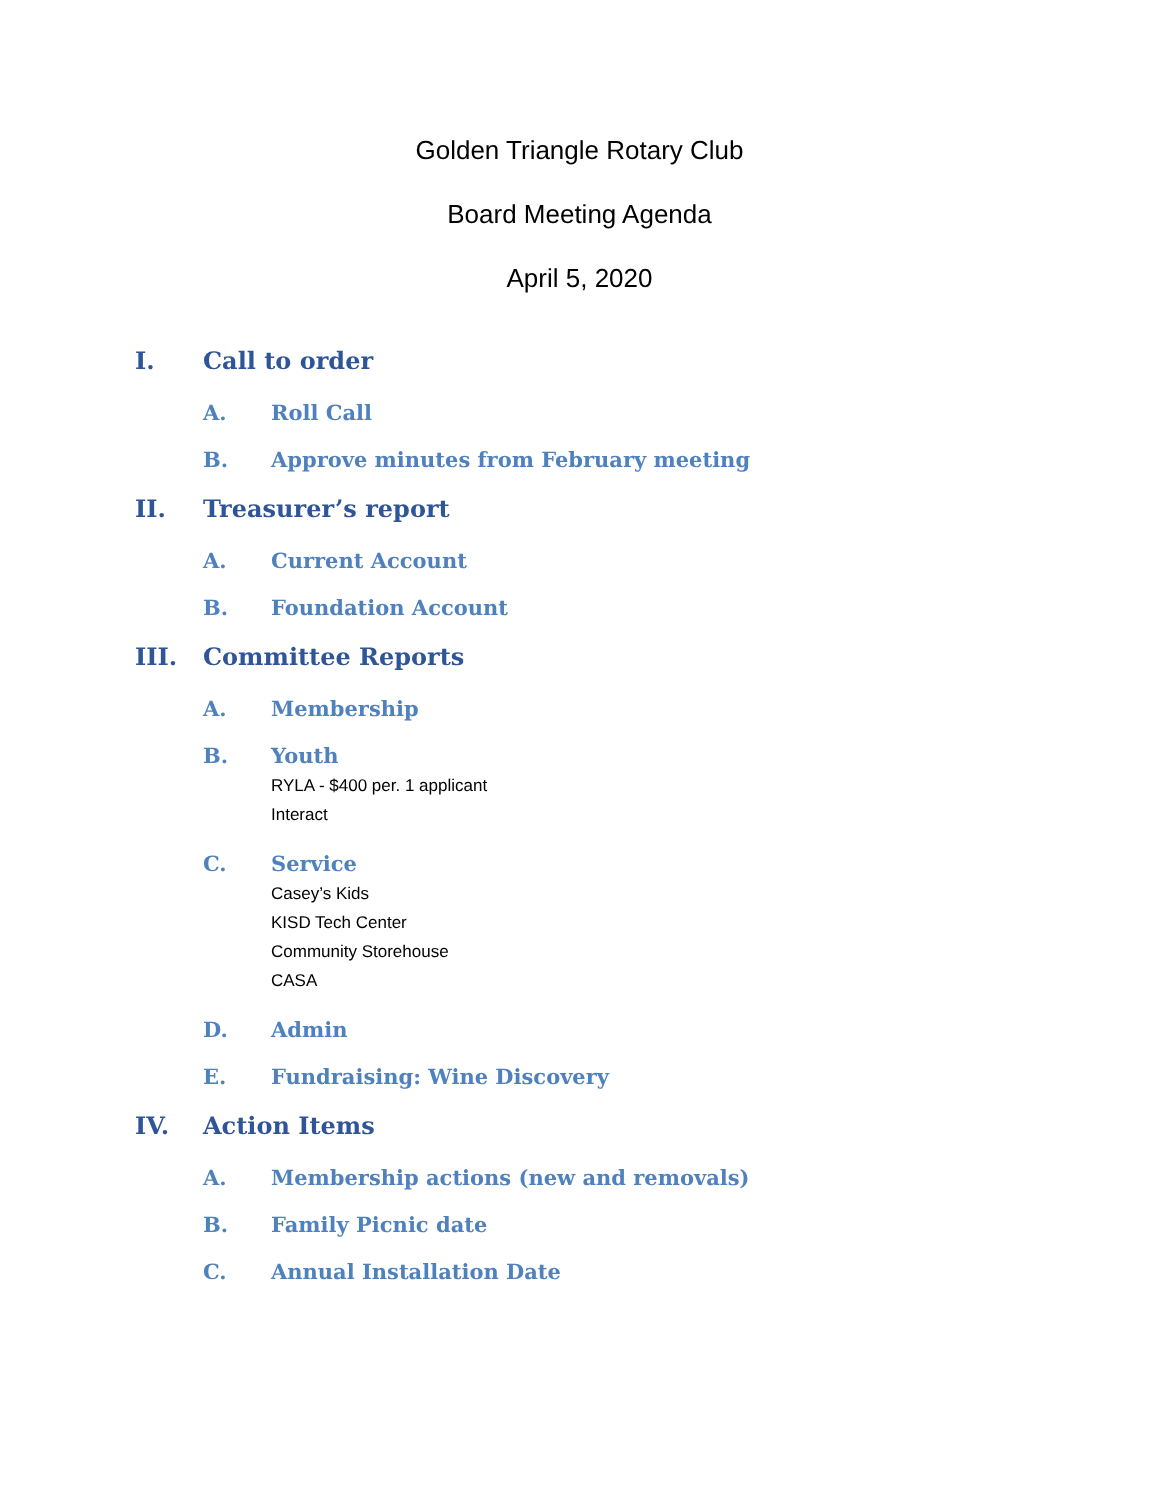Golden Triangle Rotary Club
Board Meeting Agenda
April 5, 2020
I. Call to order
A. Roll Call
B. Approve minutes from February meeting
II. Treasurer’s report
A. Current Account
B. Foundation Account
III. Committee Reports
A. Membership
B. Youth
RYLA - $400 per. 1 applicant
Interact
C. Service
Casey’s Kids
KISD Tech Center
Community Storehouse
CASA
D. Admin
E. Fundraising: Wine Discovery
IV. Action Items
A. Membership actions (new and removals)
B. Family Picnic date
C. Annual Installation Date